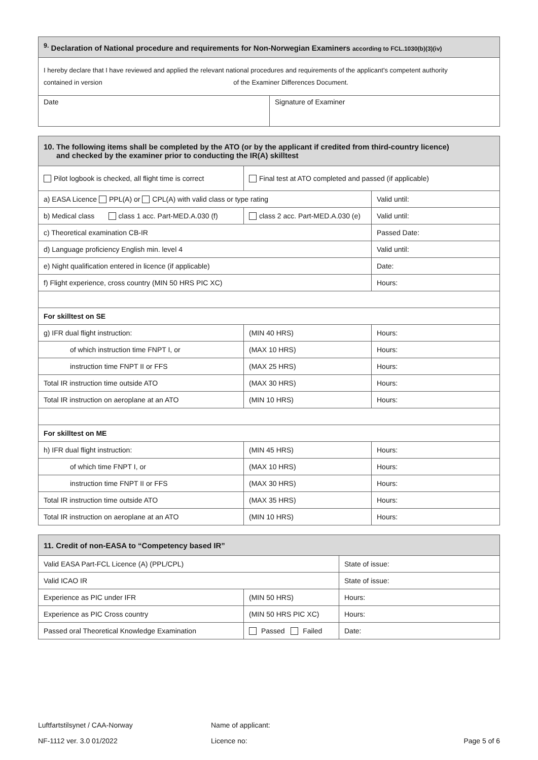| <sup>9.</sup> Declaration of National procedure and requirements for Non-Norwegian Examiners according to FCL.1030(b)(3)(iv) | |
| --- | --- |
| I hereby declare that I have reviewed and applied the relevant national procedures and requirements of the applicant's competent authority contained in version of the Examiner Differences Document. | |
| Date | Signature of Examiner |
| 10. The following items shall be completed by the ATO (or by the applicant if credited from third-country licence) and checked by the examiner prior to conducting the IR(A) skilltest | | |
| --- | --- | --- |
| Pilot logbook is checked, all flight time is correct | Final test at ATO completed and passed (if applicable) | |
| a) EASA Licence PPL(A) or CPL(A) with valid class or type rating | | Valid until: |
| b) Medical class class 1 acc. Part-MED.A.030 (f) | class 2 acc. Part-MED.A.030 (e) | Valid until: |
| c) Theoretical examination CB-IR | | Passed Date: |
| d) Language proficiency English min. level 4 | | Valid until: |
| e) Night qualification entered in licence (if applicable) | | Date: |
| f) Flight experience, cross country (MIN 50 HRS PIC XC) | | Hours: |
| For skilltest on SE | | |
| g) IFR dual flight instruction: | (MIN 40 HRS) | Hours: |
| of which instruction time FNPT I, or | (MAX 10 HRS) | Hours: |
| instruction time FNPT II or FFS | (MAX 25 HRS) | Hours: |
| Total IR instruction time outside ATO | (MAX 30 HRS) | Hours: |
| Total IR instruction on aeroplane at an ATO | (MIN 10 HRS) | Hours: |
| For skilltest on ME | | |
| h) IFR dual flight instruction: | (MIN 45 HRS) | Hours: |
| of which time FNPT I, or | (MAX 10 HRS) | Hours: |
| instruction time FNPT II or FFS | (MAX 30 HRS) | Hours: |
| Total IR instruction time outside ATO | (MAX 35 HRS) | Hours: |
| Total IR instruction on aeroplane at an ATO | (MIN 10 HRS) | Hours: |
| 11. Credit of non-EASA to “Competency based IR” | | |
| --- | --- | --- |
| Valid EASA Part-FCL Licence (A) (PPL/CPL) | | State of issue: |
| Valid ICAO IR | | State of issue: |
| Experience as PIC under IFR | (MIN 50 HRS) | Hours: |
| Experience as PIC Cross country | (MIN 50 HRS PIC XC) | Hours: |
| Passed oral Theoretical Knowledge Examination | Passed Failed | Date: |
Luftfartstilsynet / CAA-Norway Name of applicant:
NF-1112 ver. 3.0 01/2022 Licence no: Page 5 of 6